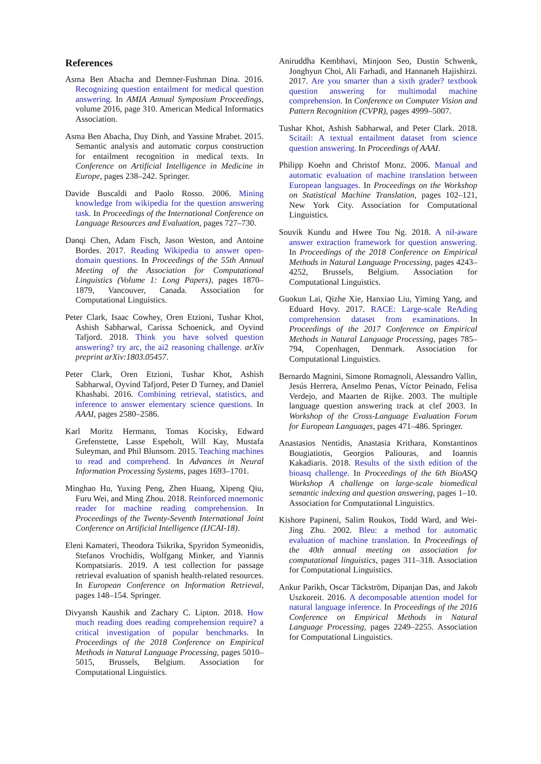References
Asma Ben Abacha and Demner-Fushman Dina. 2016. Recognizing question entailment for medical question answering. In AMIA Annual Symposium Proceedings, volume 2016, page 310. American Medical Informatics Association.
Asma Ben Abacha, Duy Dinh, and Yassine Mrabet. 2015. Semantic analysis and automatic corpus construction for entailment recognition in medical texts. In Conference on Artificial Intelligence in Medicine in Europe, pages 238–242. Springer.
Davide Buscaldi and Paolo Rosso. 2006. Mining knowledge from wikipedia for the question answering task. In Proceedings of the International Conference on Language Resources and Evaluation, pages 727–730.
Danqi Chen, Adam Fisch, Jason Weston, and Antoine Bordes. 2017. Reading Wikipedia to answer open-domain questions. In Proceedings of the 55th Annual Meeting of the Association for Computational Linguistics (Volume 1: Long Papers), pages 1870–1879, Vancouver, Canada. Association for Computational Linguistics.
Peter Clark, Isaac Cowhey, Oren Etzioni, Tushar Khot, Ashish Sabharwal, Carissa Schoenick, and Oyvind Tafjord. 2018. Think you have solved question answering? try arc, the ai2 reasoning challenge. arXiv preprint arXiv:1803.05457.
Peter Clark, Oren Etzioni, Tushar Khot, Ashish Sabharwal, Oyvind Tafjord, Peter D Turney, and Daniel Khashabi. 2016. Combining retrieval, statistics, and inference to answer elementary science questions. In AAAI, pages 2580–2586.
Karl Moritz Hermann, Tomas Kocisky, Edward Grefenstette, Lasse Espeholt, Will Kay, Mustafa Suleyman, and Phil Blunsom. 2015. Teaching machines to read and comprehend. In Advances in Neural Information Processing Systems, pages 1693–1701.
Minghao Hu, Yuxing Peng, Zhen Huang, Xipeng Qiu, Furu Wei, and Ming Zhou. 2018. Reinforced mnemonic reader for machine reading comprehension. In Proceedings of the Twenty-Seventh International Joint Conference on Artificial Intelligence (IJCAI-18).
Eleni Kamateri, Theodora Tsikrika, Spyridon Symeonidis, Stefanos Vrochidis, Wolfgang Minker, and Yiannis Kompatsiaris. 2019. A test collection for passage retrieval evaluation of spanish health-related resources. In European Conference on Information Retrieval, pages 148–154. Springer.
Divyansh Kaushik and Zachary C. Lipton. 2018. How much reading does reading comprehension require? a critical investigation of popular benchmarks. In Proceedings of the 2018 Conference on Empirical Methods in Natural Language Processing, pages 5010–5015, Brussels, Belgium. Association for Computational Linguistics.
Aniruddha Kembhavi, Minjoon Seo, Dustin Schwenk, Jonghyun Choi, Ali Farhadi, and Hannaneh Hajishirzi. 2017. Are you smarter than a sixth grader? textbook question answering for multimodal machine comprehension. In Conference on Computer Vision and Pattern Recognition (CVPR), pages 4999–5007.
Tushar Khot, Ashish Sabharwal, and Peter Clark. 2018. Scitail: A textual entailment dataset from science question answering. In Proceedings of AAAI.
Philipp Koehn and Christof Monz. 2006. Manual and automatic evaluation of machine translation between European languages. In Proceedings on the Workshop on Statistical Machine Translation, pages 102–121, New York City. Association for Computational Linguistics.
Souvik Kundu and Hwee Tou Ng. 2018. A nil-aware answer extraction framework for question answering. In Proceedings of the 2018 Conference on Empirical Methods in Natural Language Processing, pages 4243–4252, Brussels, Belgium. Association for Computational Linguistics.
Guokun Lai, Qizhe Xie, Hanxiao Liu, Yiming Yang, and Eduard Hovy. 2017. RACE: Large-scale ReAding comprehension dataset from examinations. In Proceedings of the 2017 Conference on Empirical Methods in Natural Language Processing, pages 785–794, Copenhagen, Denmark. Association for Computational Linguistics.
Bernardo Magnini, Simone Romagnoli, Alessandro Vallin, Jesús Herrera, Anselmo Penas, Víctor Peinado, Felisa Verdejo, and Maarten de Rijke. 2003. The multiple language question answering track at clef 2003. In Workshop of the Cross-Language Evaluation Forum for European Languages, pages 471–486. Springer.
Anastasios Nentidis, Anastasia Krithara, Konstantinos Bougiatiotis, Georgios Paliouras, and Ioannis Kakadiaris. 2018. Results of the sixth edition of the bioasq challenge. In Proceedings of the 6th BioASQ Workshop A challenge on large-scale biomedical semantic indexing and question answering, pages 1–10. Association for Computational Linguistics.
Kishore Papineni, Salim Roukos, Todd Ward, and Wei-Jing Zhu. 2002. Bleu: a method for automatic evaluation of machine translation. In Proceedings of the 40th annual meeting on association for computational linguistics, pages 311–318. Association for Computational Linguistics.
Ankur Parikh, Oscar Täckström, Dipanjan Das, and Jakob Uszkoreit. 2016. A decomposable attention model for natural language inference. In Proceedings of the 2016 Conference on Empirical Methods in Natural Language Processing, pages 2249–2255. Association for Computational Linguistics.